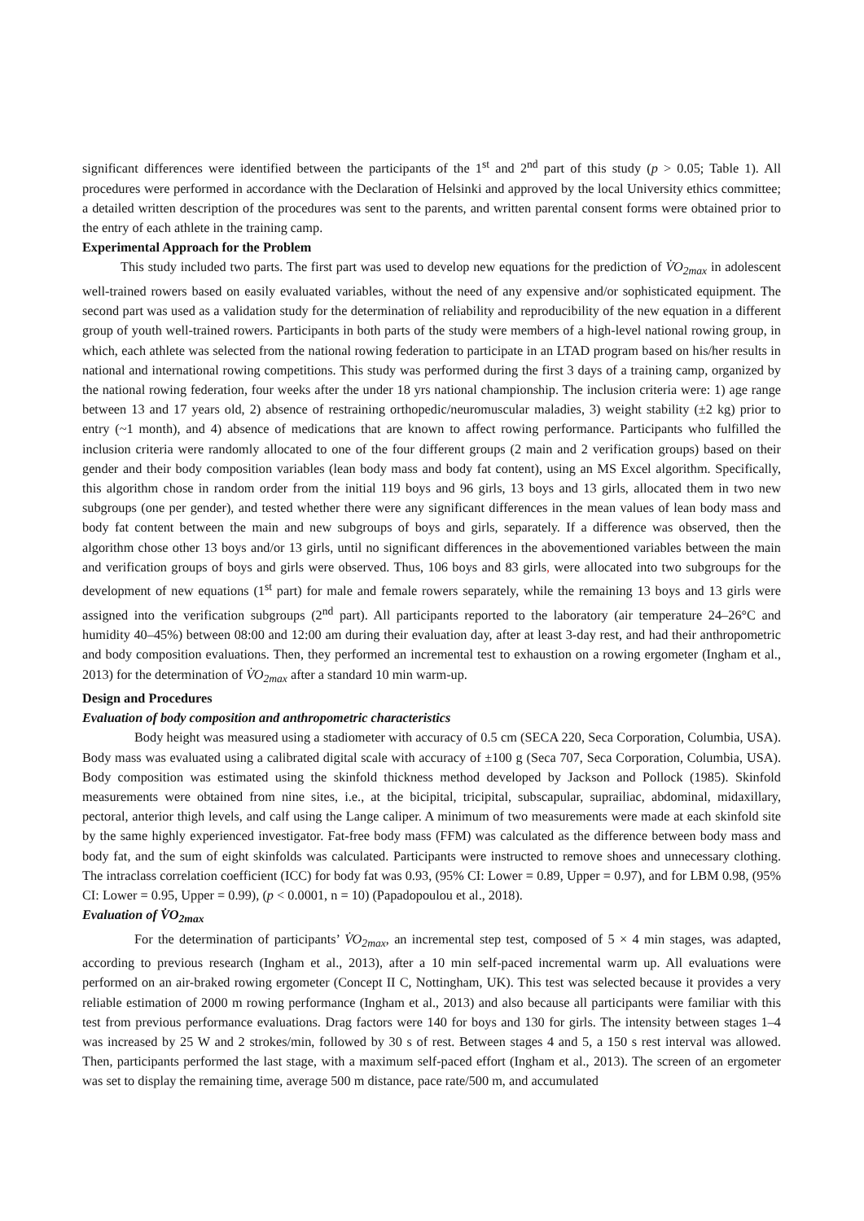significant differences were identified between the participants of the 1<sup>st</sup> and 2<sup>nd</sup> part of this study (p > 0.05; Table 1). All procedures were performed in accordance with the Declaration of Helsinki and approved by the local University ethics committee; a detailed written description of the procedures was sent to the parents, and written parental consent forms were obtained prior to the entry of each athlete in the training camp.
Experimental Approach for the Problem
This study included two parts. The first part was used to develop new equations for the prediction of V̇O<sub>2max</sub> in adolescent well-trained rowers based on easily evaluated variables, without the need of any expensive and/or sophisticated equipment. The second part was used as a validation study for the determination of reliability and reproducibility of the new equation in a different group of youth well-trained rowers. Participants in both parts of the study were members of a high-level national rowing group, in which, each athlete was selected from the national rowing federation to participate in an LTAD program based on his/her results in national and international rowing competitions. This study was performed during the first 3 days of a training camp, organized by the national rowing federation, four weeks after the under 18 yrs national championship. The inclusion criteria were: 1) age range between 13 and 17 years old, 2) absence of restraining orthopedic/neuromuscular maladies, 3) weight stability (±2 kg) prior to entry (~1 month), and 4) absence of medications that are known to affect rowing performance. Participants who fulfilled the inclusion criteria were randomly allocated to one of the four different groups (2 main and 2 verification groups) based on their gender and their body composition variables (lean body mass and body fat content), using an MS Excel algorithm. Specifically, this algorithm chose in random order from the initial 119 boys and 96 girls, 13 boys and 13 girls, allocated them in two new subgroups (one per gender), and tested whether there were any significant differences in the mean values of lean body mass and body fat content between the main and new subgroups of boys and girls, separately. If a difference was observed, then the algorithm chose other 13 boys and/or 13 girls, until no significant differences in the abovementioned variables between the main and verification groups of boys and girls were observed. Thus, 106 boys and 83 girls, were allocated into two subgroups for the development of new equations (1<sup>st</sup> part) for male and female rowers separately, while the remaining 13 boys and 13 girls were assigned into the verification subgroups (2<sup>nd</sup> part). All participants reported to the laboratory (air temperature 24–26°C and humidity 40–45%) between 08:00 and 12:00 am during their evaluation day, after at least 3-day rest, and had their anthropometric and body composition evaluations. Then, they performed an incremental test to exhaustion on a rowing ergometer (Ingham et al., 2013) for the determination of V̇O<sub>2max</sub> after a standard 10 min warm-up.
Design and Procedures
Evaluation of body composition and anthropometric characteristics
Body height was measured using a stadiometer with accuracy of 0.5 cm (SECA 220, Seca Corporation, Columbia, USA). Body mass was evaluated using a calibrated digital scale with accuracy of ±100 g (Seca 707, Seca Corporation, Columbia, USA). Body composition was estimated using the skinfold thickness method developed by Jackson and Pollock (1985). Skinfold measurements were obtained from nine sites, i.e., at the bicipital, tricipital, subscapular, suprailiac, abdominal, midaxillary, pectoral, anterior thigh levels, and calf using the Lange caliper. A minimum of two measurements were made at each skinfold site by the same highly experienced investigator. Fat-free body mass (FFM) was calculated as the difference between body mass and body fat, and the sum of eight skinfolds was calculated. Participants were instructed to remove shoes and unnecessary clothing. The intraclass correlation coefficient (ICC) for body fat was 0.93, (95% CI: Lower = 0.89, Upper = 0.97), and for LBM 0.98, (95% CI: Lower = 0.95, Upper = 0.99), (p < 0.0001, n = 10) (Papadopoulou et al., 2018).
Evaluation of V̇O<sub>2max</sub>
For the determination of participants’ V̇O<sub>2max</sub>, an incremental step test, composed of 5 × 4 min stages, was adapted, according to previous research (Ingham et al., 2013), after a 10 min self-paced incremental warm up. All evaluations were performed on an air-braked rowing ergometer (Concept II C, Nottingham, UK). This test was selected because it provides a very reliable estimation of 2000 m rowing performance (Ingham et al., 2013) and also because all participants were familiar with this test from previous performance evaluations. Drag factors were 140 for boys and 130 for girls. The intensity between stages 1–4 was increased by 25 W and 2 strokes/min, followed by 30 s of rest. Between stages 4 and 5, a 150 s rest interval was allowed. Then, participants performed the last stage, with a maximum self-paced effort (Ingham et al., 2013). The screen of an ergometer was set to display the remaining time, average 500 m distance, pace rate/500 m, and accumulated